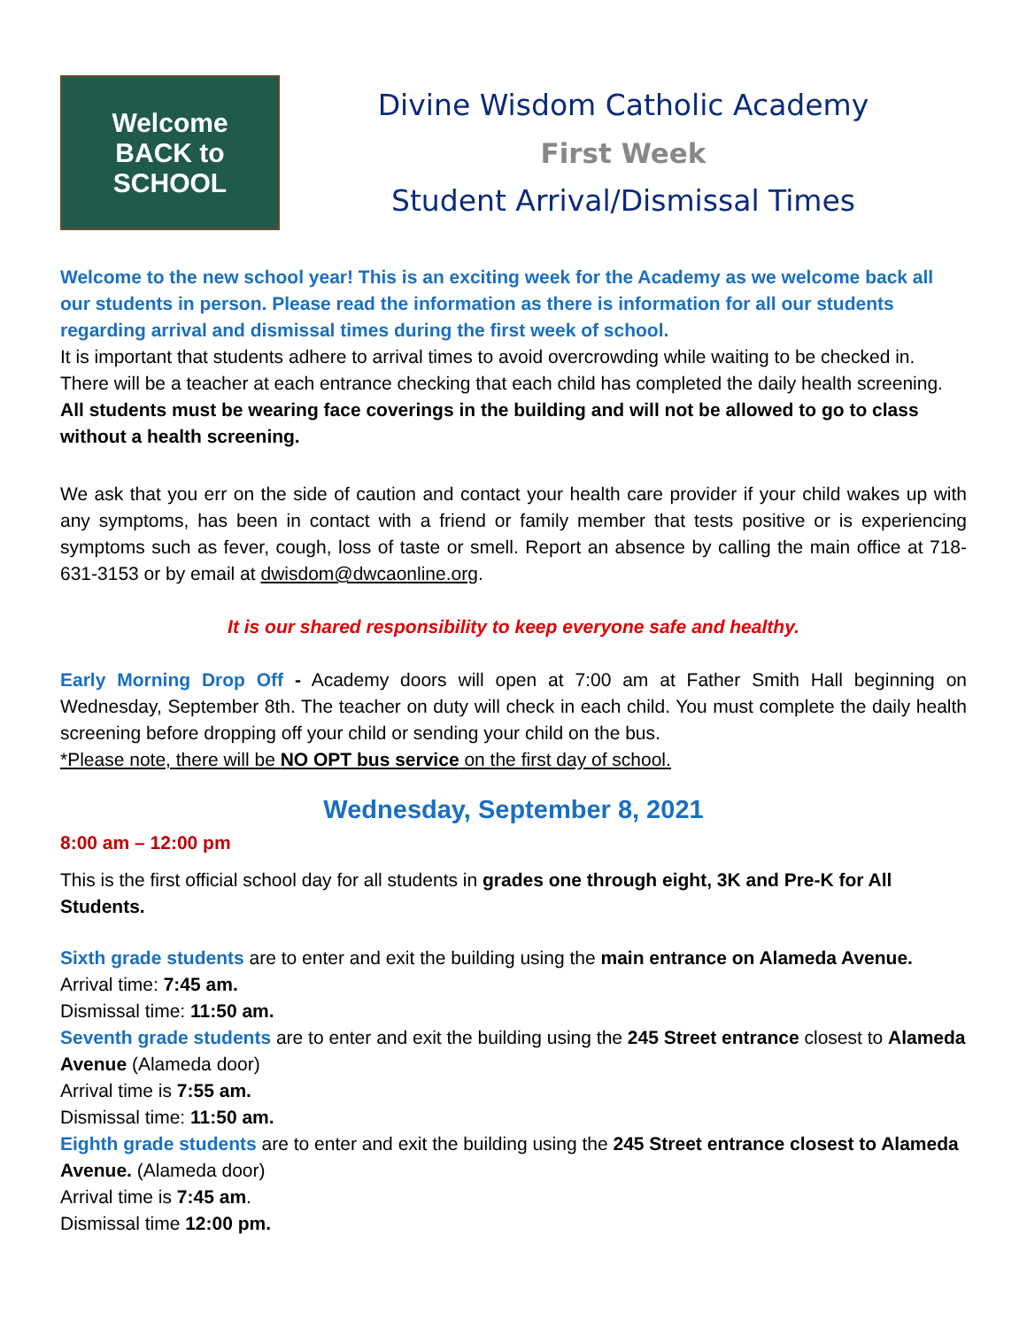Welcome
BACK to
SCHOOL
Divine Wisdom Catholic Academy
First Week
Student Arrival/Dismissal Times
Welcome to the new school year! This is an exciting week for the Academy as we welcome back all our students in person. Please read the information as there is information for all our students regarding arrival and dismissal times during the first week of school.
It is important that students adhere to arrival times to avoid overcrowding while waiting to be checked in. There will be a teacher at each entrance checking that each child has completed the daily health screening. All students must be wearing face coverings in the building and will not be allowed to go to class without a health screening.
We ask that you err on the side of caution and contact your health care provider if your child wakes up with any symptoms, has been in contact with a friend or family member that tests positive or is experiencing symptoms such as fever, cough, loss of taste or smell. Report an absence by calling the main office at 718-631-3153 or by email at dwisdom@dwcaonline.org.
It is our shared responsibility to keep everyone safe and healthy.
Early Morning Drop Off - Academy doors will open at 7:00 am at Father Smith Hall beginning on Wednesday, September 8th. The teacher on duty will check in each child. You must complete the daily health screening before dropping off your child or sending your child on the bus.
*Please note, there will be NO OPT bus service on the first day of school.
Wednesday, September 8, 2021
8:00 am – 12:00 pm
This is the first official school day for all students in grades one through eight, 3K and Pre-K for All Students.
Sixth grade students are to enter and exit the building using the main entrance on Alameda Avenue.
Arrival time: 7:45 am.
Dismissal time: 11:50 am.
Seventh grade students are to enter and exit the building using the 245 Street entrance closest to Alameda Avenue (Alameda door)
Arrival time is 7:55 am.
Dismissal time: 11:50 am.
Eighth grade students are to enter and exit the building using the 245 Street entrance closest to Alameda Avenue. (Alameda door)
Arrival time is 7:45 am.
Dismissal time 12:00 pm.